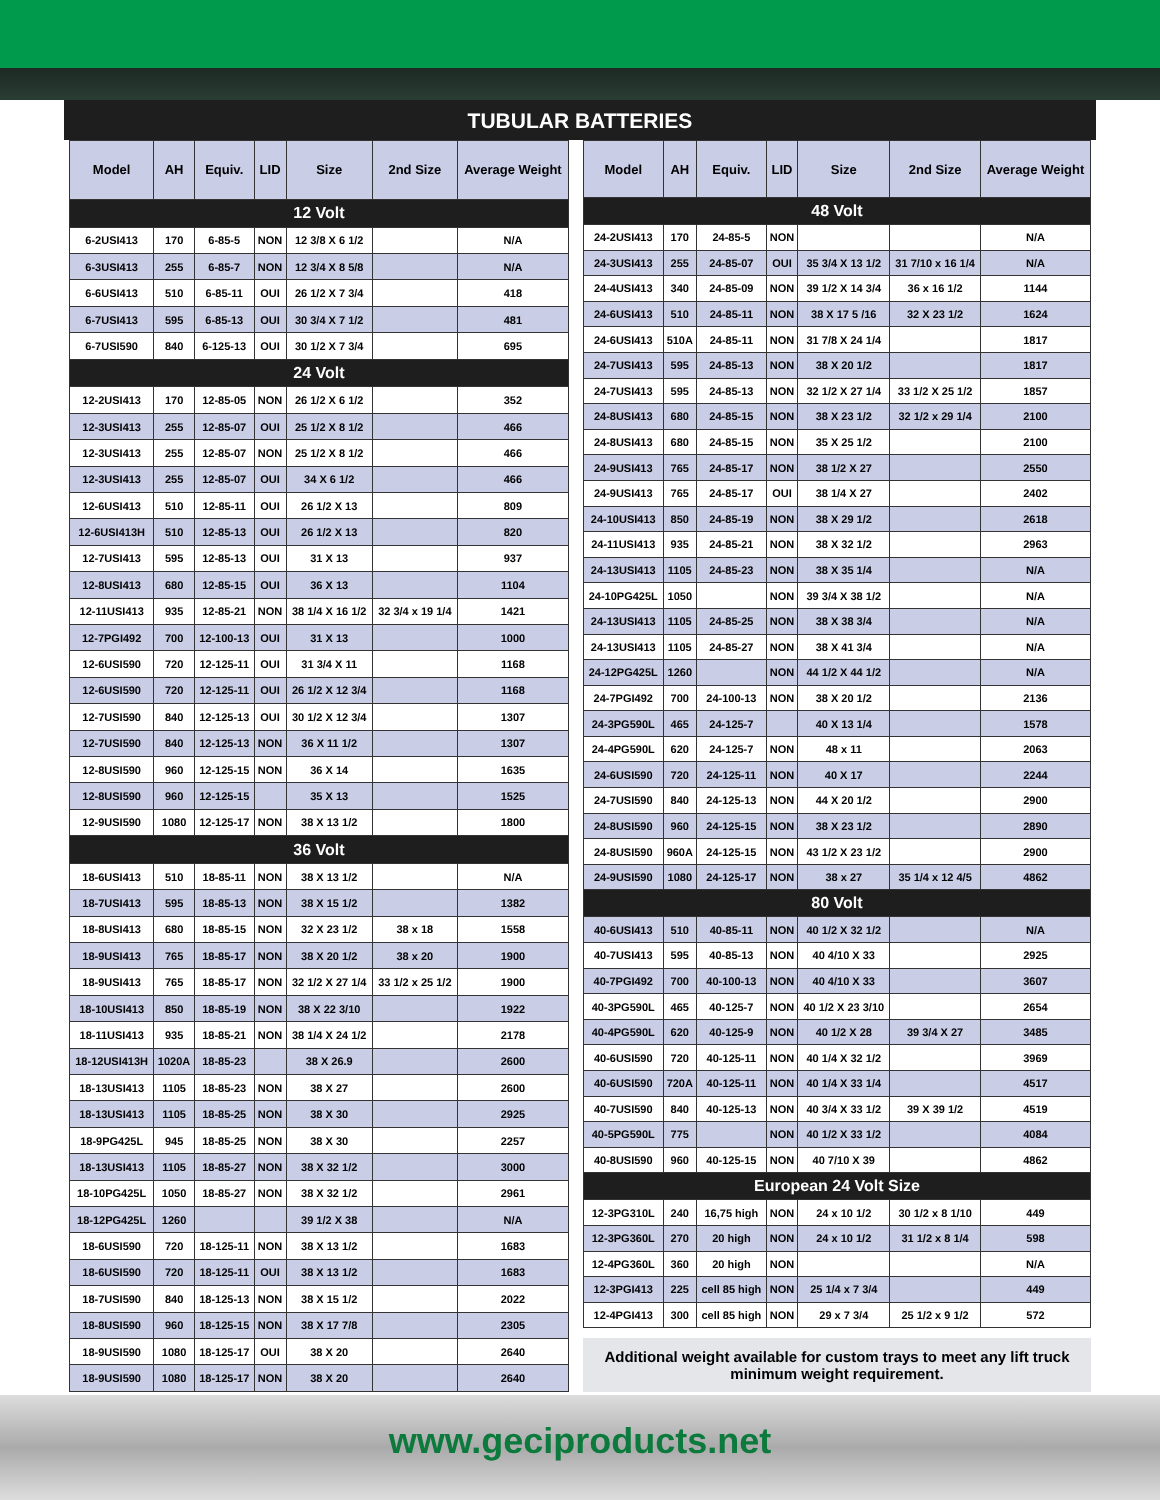TUBULAR BATTERIES
| Model | AH | Equiv. | LID | Size | 2nd Size | Average Weight |
| --- | --- | --- | --- | --- | --- | --- |
| 12 Volt | | | | | | |
| 6-2USI413 | 170 | 6-85-5 | NON | 12 3/8 X 6 1/2 | | N/A |
| 6-3USI413 | 255 | 6-85-7 | NON | 12 3/4 X 8 5/8 | | N/A |
| 6-6USI413 | 510 | 6-85-11 | OUI | 26 1/2 X 7 3/4 | | 418 |
| 6-7USI413 | 595 | 6-85-13 | OUI | 30 3/4 X 7 1/2 | | 481 |
| 6-7USI590 | 840 | 6-125-13 | OUI | 30 1/2 X 7 3/4 | | 695 |
| 24 Volt | | | | | | |
| 12-2USI413 | 170 | 12-85-05 | NON | 26 1/2 X 6 1/2 | | 352 |
| 12-3USI413 | 255 | 12-85-07 | OUI | 25 1/2 X 8 1/2 | | 466 |
| 12-3USI413 | 255 | 12-85-07 | NON | 25 1/2 X 8 1/2 | | 466 |
| 12-3USI413 | 255 | 12-85-07 | OUI | 34 X 6 1/2 | | 466 |
| 12-6USI413 | 510 | 12-85-11 | OUI | 26 1/2 X 13 | | 809 |
| 12-6USI413H | 510 | 12-85-13 | OUI | 26 1/2 X 13 | | 820 |
| 12-7USI413 | 595 | 12-85-13 | OUI | 31 X 13 | | 937 |
| 12-8USI413 | 680 | 12-85-15 | OUI | 36 X 13 | | 1104 |
| 12-11USI413 | 935 | 12-85-21 | NON | 38 1/4 X 16 1/2 | 32 3/4 x 19 1/4 | 1421 |
| 12-7PGI492 | 700 | 12-100-13 | OUI | 31 X 13 | | 1000 |
| 12-6USI590 | 720 | 12-125-11 | OUI | 31 3/4 X 11 | | 1168 |
| 12-6USI590 | 720 | 12-125-11 | OUI | 26 1/2 X 12 3/4 | | 1168 |
| 12-7USI590 | 840 | 12-125-13 | OUI | 30 1/2 X 12 3/4 | | 1307 |
| 12-7USI590 | 840 | 12-125-13 | NON | 36 X 11 1/2 | | 1307 |
| 12-8USI590 | 960 | 12-125-15 | NON | 36 X 14 | | 1635 |
| 12-8USI590 | 960 | 12-125-15 | | 35 X 13 | | 1525 |
| 12-9USI590 | 1080 | 12-125-17 | NON | 38 X 13 1/2 | | 1800 |
| 36 Volt | | | | | | |
| 18-6USI413 | 510 | 18-85-11 | NON | 38 X 13 1/2 | | N/A |
| 18-7USI413 | 595 | 18-85-13 | NON | 38 X 15 1/2 | | 1382 |
| 18-8USI413 | 680 | 18-85-15 | NON | 32 X 23 1/2 | 38 x 18 | 1558 |
| 18-9USI413 | 765 | 18-85-17 | NON | 38 X 20 1/2 | 38 x 20 | 1900 |
| 18-9USI413 | 765 | 18-85-17 | NON | 32 1/2 X 27 1/4 | 33 1/2 x 25 1/2 | 1900 |
| 18-10USI413 | 850 | 18-85-19 | NON | 38 X 22 3/10 | | 1922 |
| 18-11USI413 | 935 | 18-85-21 | NON | 38 1/4 X 24 1/2 | | 2178 |
| 18-12USI413H | 1020A | 18-85-23 | | 38 X 26.9 | | 2600 |
| 18-13USI413 | 1105 | 18-85-23 | NON | 38 X 27 | | 2600 |
| 18-13USI413 | 1105 | 18-85-25 | NON | 38 X 30 | | 2925 |
| 18-9PG425L | 945 | 18-85-25 | NON | 38 X 30 | | 2257 |
| 18-13USI413 | 1105 | 18-85-27 | NON | 38 X 32 1/2 | | 3000 |
| 18-10PG425L | 1050 | 18-85-27 | NON | 38 X 32 1/2 | | 2961 |
| 18-12PG425L | 1260 | | | 39 1/2 X 38 | | N/A |
| 18-6USI590 | 720 | 18-125-11 | NON | 38 X 13 1/2 | | 1683 |
| 18-6USI590 | 720 | 18-125-11 | OUI | 38 X 13 1/2 | | 1683 |
| 18-7USI590 | 840 | 18-125-13 | NON | 38 X 15 1/2 | | 2022 |
| 18-8USI590 | 960 | 18-125-15 | NON | 38 X 17 7/8 | | 2305 |
| 18-9USI590 | 1080 | 18-125-17 | OUI | 38 X 20 | | 2640 |
| 18-9USI590 | 1080 | 18-125-17 | NON | 38 X 20 | | 2640 |
| Model | AH | Equiv. | LID | Size | 2nd Size | Average Weight |
| --- | --- | --- | --- | --- | --- | --- |
| 48 Volt | | | | | | |
| 24-2USI413 | 170 | 24-85-5 | NON | | | N/A |
| 24-3USI413 | 255 | 24-85-07 | OUI | 35 3/4 X 13 1/2 | 31 7/10 x 16 1/4 | N/A |
| 24-4USI413 | 340 | 24-85-09 | NON | 39 1/2 X 14 3/4 | 36 x 16 1/2 | 1144 |
| 24-6USI413 | 510 | 24-85-11 | NON | 38 X 17 5 /16 | 32 X 23 1/2 | 1624 |
| 24-6USI413 | 510A | 24-85-11 | NON | 31 7/8 X 24 1/4 | | 1817 |
| 24-7USI413 | 595 | 24-85-13 | NON | 38 X 20 1/2 | | 1817 |
| 24-7USI413 | 595 | 24-85-13 | NON | 32 1/2 X 27 1/4 | 33 1/2 X 25 1/2 | 1857 |
| 24-8USI413 | 680 | 24-85-15 | NON | 38 X 23 1/2 | 32 1/2 x 29 1/4 | 2100 |
| 24-8USI413 | 680 | 24-85-15 | NON | 35 X 25 1/2 | | 2100 |
| 24-9USI413 | 765 | 24-85-17 | NON | 38 1/2 X 27 | | 2550 |
| 24-9USI413 | 765 | 24-85-17 | OUI | 38 1/4 X 27 | | 2402 |
| 24-10USI413 | 850 | 24-85-19 | NON | 38 X 29 1/2 | | 2618 |
| 24-11USI413 | 935 | 24-85-21 | NON | 38 X 32 1/2 | | 2963 |
| 24-13USI413 | 1105 | 24-85-23 | NON | 38 X 35 1/4 | | N/A |
| 24-10PG425L | 1050 | | NON | 39 3/4 X 38 1/2 | | N/A |
| 24-13USI413 | 1105 | 24-85-25 | NON | 38 X 38 3/4 | | N/A |
| 24-13USI413 | 1105 | 24-85-27 | NON | 38 X 41 3/4 | | N/A |
| 24-12PG425L | 1260 | | NON | 44 1/2 X 44 1/2 | | N/A |
| 24-7PGI492 | 700 | 24-100-13 | NON | 38 X 20 1/2 | | 2136 |
| 24-3PG590L | 465 | 24-125-7 | | 40 X 13 1/4 | | 1578 |
| 24-4PG590L | 620 | 24-125-7 | NON | 48 x 11 | | 2063 |
| 24-6USI590 | 720 | 24-125-11 | NON | 40 X 17 | | 2244 |
| 24-7USI590 | 840 | 24-125-13 | NON | 44 X 20 1/2 | | 2900 |
| 24-8USI590 | 960 | 24-125-15 | NON | 38 X 23 1/2 | | 2890 |
| 24-8USI590 | 960A | 24-125-15 | NON | 43 1/2 X 23 1/2 | | 2900 |
| 24-9USI590 | 1080 | 24-125-17 | NON | 38 x 27 | 35 1/4 x 12 4/5 | 4862 |
| 80 Volt | | | | | | |
| 40-6USI413 | 510 | 40-85-11 | NON | 40 1/2 X 32 1/2 | | N/A |
| 40-7USI413 | 595 | 40-85-13 | NON | 40 4/10 X 33 | | 2925 |
| 40-7PGI492 | 700 | 40-100-13 | NON | 40 4/10 X 33 | | 3607 |
| 40-3PG590L | 465 | 40-125-7 | NON | 40 1/2 X 23 3/10 | | 2654 |
| 40-4PG590L | 620 | 40-125-9 | NON | 40 1/2 X 28 | 39 3/4 X 27 | 3485 |
| 40-6USI590 | 720 | 40-125-11 | NON | 40 1/4 X 32 1/2 | | 3969 |
| 40-6USI590 | 720A | 40-125-11 | NON | 40 1/4 X 33 1/4 | | 4517 |
| 40-7USI590 | 840 | 40-125-13 | NON | 40 3/4 X 33 1/2 | 39 X 39 1/2 | 4519 |
| 40-5PG590L | 775 | | NON | 40 1/2 X 33 1/2 | | 4084 |
| 40-8USI590 | 960 | 40-125-15 | NON | 40 7/10 X 39 | | 4862 |
| European 24 Volt Size | | | | | | |
| 12-3PG310L | 240 | 16,75 high | NON | 24 x 10 1/2 | 30 1/2 x 8 1/10 | 449 |
| 12-3PG360L | 270 | 20 high | NON | 24 x 10 1/2 | 31 1/2 x 8 1/4 | 598 |
| 12-4PG360L | 360 | 20 high | NON | | | N/A |
| 12-3PGI413 | 225 | cell 85 high | NON | 25 1/4 x 7 3/4 | | 449 |
| 12-4PGI413 | 300 | cell 85 high | NON | 29 x 7 3/4 | 25 1/2 x 9 1/2 | 572 |
Additional weight available for custom trays to meet any lift truck minimum weight requirement.
www.geciproducts.net